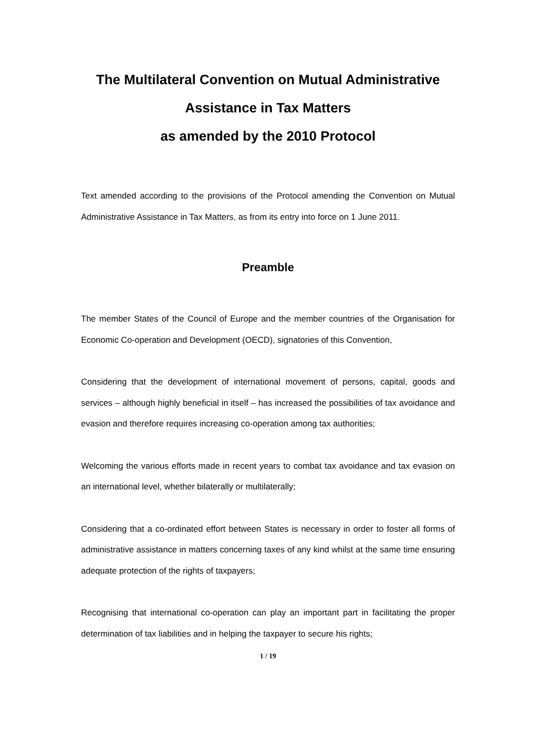The Multilateral Convention on Mutual Administrative
Assistance in Tax Matters
as amended by the 2010 Protocol
Text amended according to the provisions of the Protocol amending the Convention on Mutual Administrative Assistance in Tax Matters, as from its entry into force on 1 June 2011.
Preamble
The member States of the Council of Europe and the member countries of the Organisation for Economic Co-operation and Development (OECD), signatories of this Convention,
Considering that the development of international movement of persons, capital, goods and services – although highly beneficial in itself – has increased the possibilities of tax avoidance and evasion and therefore requires increasing co-operation among tax authorities;
Welcoming the various efforts made in recent years to combat tax avoidance and tax evasion on an international level, whether bilaterally or multilaterally;
Considering that a co-ordinated effort between States is necessary in order to foster all forms of administrative assistance in matters concerning taxes of any kind whilst at the same time ensuring adequate protection of the rights of taxpayers;
Recognising that international co-operation can play an important part in facilitating the proper determination of tax liabilities and in helping the taxpayer to secure his rights;
1 / 19